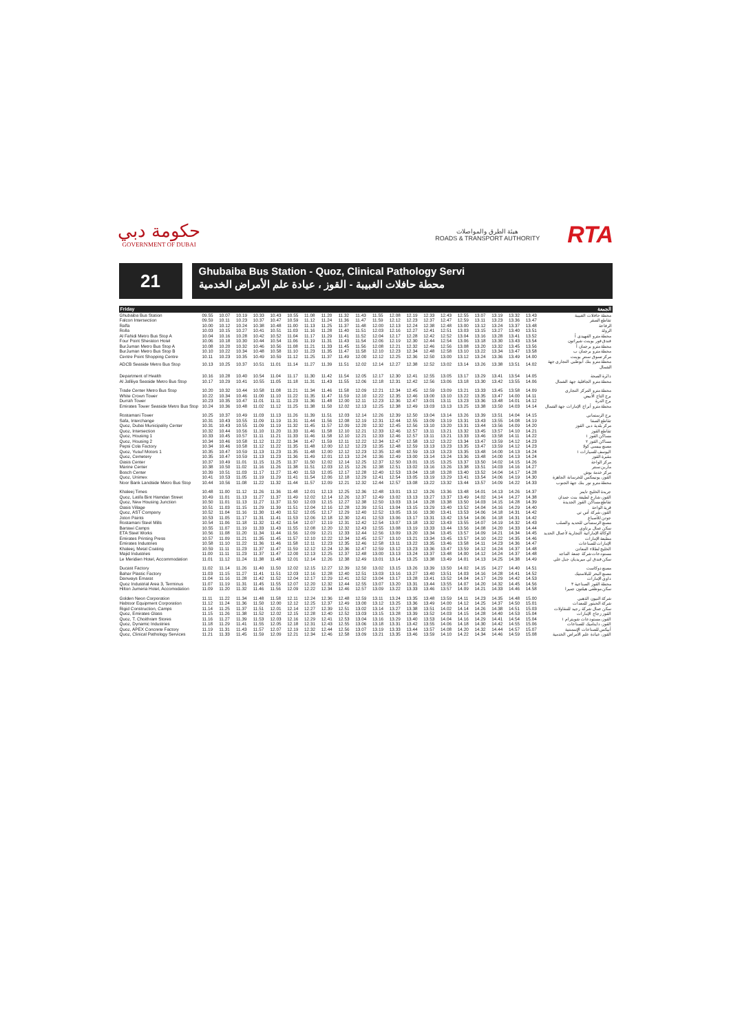حكومة دبي
GOVERNMENT OF DUBAI
هيئة الطرق والمواصلات
ROADS & TRANSPORT AUTHORITY
RTA
21
Ghubaiba Bus Station - Quoz, Clinical Pathology Servi
محطة حافلات الغبيبة - القوز ، عيادة علم الأمراض الخدمية
| Friday | | | | | | | | | | | الجمعة | | | | | | | | | | |
| --- | --- | --- | --- | --- | --- | --- | --- | --- | --- | --- | --- | --- | --- | --- | --- | --- | --- | --- | --- | --- | --- |
| Ghubaiba Bus Station | 09.55 | 10.07 | 10.19 | 10.33 | 10.43 | 10.55 | 11.08 | 11.20 | 11.32 | 11.43 | 11.55 | 12.08 | 12.19 | 12.33 | 12.43 | 12.55 | 13.07 | 13.19 | 13.32 | 13.43 | محطة حافلات الغبيبة |
| Falcon Intersection | 09.59 | 10.11 | 10.23 | 10.37 | 10.47 | 10.59 | 11.12 | 11.24 | 11.36 | 11.47 | 11.59 | 12.12 | 12.23 | 12.37 | 12.47 | 12.59 | 13.11 | 13.23 | 13.36 | 13.47 | تقاطع الصقر |
| Raffa | 10.00 | 10.12 | 10.24 | 10.38 | 10.48 | 11.00 | 11.13 | 11.25 | 11.37 | 11.48 | 12.00 | 12.13 | 12.24 | 12.38 | 12.48 | 13.00 | 13.12 | 13.24 | 13.37 | 13.48 | الرفاعة |
| Rolla | 10.03 | 10.15 | 10.27 | 10.41 | 10.51 | 11.03 | 11.16 | 11.28 | 11.40 | 11.51 | 12.03 | 12.16 | 12.27 | 12.41 | 12.51 | 13.03 | 13.15 | 13.27 | 13.40 | 13.51 | الرولة |
| Al Fahidi Metro Bus Stop A | 10.04 | 10.16 | 10.28 | 10.42 | 10.52 | 11.04 | 11.17 | 11.29 | 11.41 | 11.52 | 12.04 | 12.17 | 12.28 | 12.42 | 12.52 | 13.04 | 13.16 | 13.28 | 13.41 | 13.52 | محطة مترو الفهيدي أ |
| Four Point Sheraton Hotel | 10.06 | 10.18 | 10.30 | 10.44 | 10.54 | 11.06 | 11.19 | 11.31 | 11.43 | 11.54 | 12.06 | 12.19 | 12.30 | 12.44 | 12.54 | 13.06 | 13.18 | 13.30 | 13.43 | 13.54 | فندق فور بوينت شيراتون |
| BurJuman Metro Bus Stop A | 10.08 | 10.20 | 10.32 | 10.46 | 10.56 | 11.08 | 11.21 | 11.33 | 11.45 | 11.56 | 12.08 | 12.21 | 12.32 | 12.46 | 12.56 | 13.08 | 13.20 | 13.32 | 13.45 | 13.56 | محطة مترو برجمان أ |
| BurJuman Metro Bus Stop B | 10.10 | 10.22 | 10.34 | 10.48 | 10.58 | 11.10 | 11.23 | 11.35 | 11.47 | 11.58 | 12.10 | 12.23 | 12.34 | 12.48 | 12.58 | 13.10 | 13.22 | 13.34 | 13.47 | 13.58 | محطة مترو برجمان ب |
| Centre Point Shopping Centre | 10.11 | 10.23 | 10.35 | 10.49 | 10.59 | 11.12 | 11.25 | 11.37 | 11.49 | 12.00 | 12.12 | 12.25 | 12.36 | 12.50 | 13.00 | 13.12 | 13.24 | 13.36 | 13.49 | 14.00 | مركز تسوق سنتر بوينت |
| ADCB Seaside Metro Bus Stop | 10.13 | 10.25 | 10.37 | 10.51 | 11.01 | 11.14 | 11.27 | 11.39 | 11.51 | 12.02 | 12.14 | 12.27 | 12.38 | 12.52 | 13.02 | 13.14 | 13.26 | 13.38 | 13.51 | 14.02 | محطة مترو بنك أبوظبي التجاري جهة الشمال |
| Department of Health | 10.16 | 10.28 | 10.40 | 10.54 | 11.04 | 11.17 | 11.30 | 11.42 | 11.54 | 12.05 | 12.17 | 12.30 | 12.41 | 12.55 | 13.05 | 13.17 | 13.29 | 13.41 | 13.54 | 14.05 | دائرة الصحة |
| Al Jafiliya Seaside Metro Bus Stop | 10.17 | 10.29 | 10.41 | 10.55 | 11.05 | 11.18 | 11.31 | 11.43 | 11.55 | 12.06 | 12.18 | 12.31 | 12.42 | 12.56 | 13.06 | 13.18 | 13.30 | 13.42 | 13.55 | 14.06 | محطة مترو الجافلية جهة الشمال |
| Trade Center Metro Bus Stop | 10.20 | 10.32 | 10.44 | 10.58 | 11.08 | 11.21 | 11.34 | 11.46 | 11.58 | 12.09 | 12.21 | 12.34 | 12.45 | 12.59 | 13.09 | 13.21 | 13.33 | 13.45 | 13.58 | 14.09 | محطة مترو المركز التجاري |
| White Crown Tower | 10.22 | 10.34 | 10.46 | 11.00 | 11.10 | 11.22 | 11.35 | 11.47 | 11.59 | 12.10 | 12.22 | 12.35 | 12.46 | 13.00 | 13.10 | 13.22 | 13.35 | 13.47 | 14.00 | 14.11 | برج التاج الأبيض |
| Durrah Tower | 10.23 | 10.35 | 10.47 | 11.01 | 11.11 | 11.23 | 11.36 | 11.48 | 12.00 | 12.11 | 12.23 | 12.36 | 12.47 | 13.01 | 13.11 | 13.23 | 13.36 | 13.48 | 14.01 | 14.12 | برج الدرة |
| Emirates Tower Seaside Metro Bus Stop | 10.24 | 10.36 | 10.48 | 11.02 | 11.12 | 11.25 | 11.38 | 11.50 | 12.02 | 12.13 | 12.25 | 12.38 | 12.49 | 13.03 | 13.13 | 13.25 | 13.38 | 13.50 | 14.03 | 14.14 | محطة مترو أبراج الإمارات جهة الشمال |
| Rostamani Tower | 10.25 | 10.37 | 10.49 | 11.03 | 11.13 | 11.26 | 11.39 | 11.51 | 12.03 | 12.14 | 12.26 | 12.39 | 12.50 | 13.04 | 13.14 | 13.26 | 13.39 | 13.51 | 14.04 | 14.15 | برج الرستماني |
| Safa, Interchange | 10.31 | 10.43 | 10.55 | 11.09 | 11.19 | 11.31 | 11.44 | 11.56 | 12.08 | 12.19 | 12.31 | 12.44 | 12.55 | 13.09 | 13.19 | 13.31 | 13.43 | 13.55 | 14.08 | 14.19 | تقاطع الصفا |
| Quoz, Dubai Municipality Center | 10.31 | 10.43 | 10.55 | 11.09 | 11.19 | 11.32 | 11.45 | 11.57 | 12.09 | 12.20 | 12.32 | 12.45 | 12.56 | 13.10 | 13.20 | 13.31 | 13.44 | 13.56 | 14.09 | 14.20 | مركز بلدية دبي القوز |
| Quoz, Intersection | 10.32 | 10.44 | 10.56 | 11.10 | 11.20 | 11.33 | 11.46 | 11.58 | 12.10 | 12.21 | 12.33 | 12.46 | 12.57 | 13.11 | 13.21 | 13.32 | 13.45 | 13.57 | 14.10 | 14.21 | تقاطع القوز |
| Quoz, Housing 1 | 10.33 | 10.45 | 10.57 | 11.11 | 11.21 | 11.33 | 11.46 | 11.58 | 12.10 | 12.21 | 12.33 | 12.46 | 12.57 | 13.11 | 13.21 | 13.33 | 13.46 | 13.58 | 14.11 | 14.22 | مساكن القوز ١ |
| Quoz, Housing 2 | 10.34 | 10.46 | 10.58 | 11.12 | 11.22 | 11.34 | 11.47 | 11.59 | 12.11 | 12.22 | 12.34 | 12.47 | 12.58 | 13.12 | 13.22 | 13.34 | 13.47 | 13.59 | 14.12 | 14.23 | مساكن القوز ٢ |
| Pepsi Cola Factory | 10.34 | 10.46 | 10.58 | 11.12 | 11.22 | 11.35 | 11.48 | 12.00 | 12.12 | 12.23 | 12.35 | 12.48 | 12.59 | 13.13 | 13.23 | 13.35 | 13.47 | 13.59 | 14.12 | 14.23 | مصنع بيبسي كولا |
| Quoz, Yusuf Motors 1 | 10.35 | 10.47 | 10.59 | 11.13 | 11.23 | 11.35 | 11.48 | 12.00 | 12.12 | 12.23 | 12.35 | 12.48 | 12.59 | 13.13 | 13.23 | 13.35 | 13.48 | 14.00 | 14.13 | 14.24 | اليوسف للسيارات ١ |
| Quoz, Cemetery | 10.35 | 10.47 | 10.59 | 11.13 | 11.23 | 11.36 | 11.49 | 12.01 | 12.13 | 12.24 | 12.36 | 12.49 | 13.00 | 13.14 | 13.24 | 13.36 | 13.48 | 14.00 | 14.13 | 14.24 | مقبرة القوز |
| Oasis Center | 10.37 | 10.49 | 11.01 | 11.15 | 11.25 | 11.37 | 11.50 | 12.02 | 12.14 | 12.25 | 12.37 | 12.50 | 13.01 | 13.15 | 13.25 | 13.37 | 13.50 | 14.02 | 14.15 | 14.26 | مركز الواحة |
| Marine Center | 10.38 | 10.50 | 11.02 | 11.16 | 11.26 | 11.38 | 11.51 | 12.03 | 12.15 | 12.26 | 12.38 | 12.51 | 13.02 | 13.16 | 13.26 | 13.38 | 13.51 | 14.03 | 14.16 | 14.27 | مارين سنتر |
| Bosch Center | 10.39 | 10.51 | 11.03 | 11.17 | 11.27 | 11.40 | 11.53 | 12.05 | 12.17 | 12.28 | 12.40 | 12.53 | 13.04 | 13.18 | 13.28 | 13.40 | 13.52 | 14.04 | 14.17 | 14.28 | مركز خدمة بوش |
| Quoz, Unimex | 10.41 | 10.53 | 11.05 | 11.19 | 11.29 | 11.41 | 11.54 | 12.06 | 12.18 | 12.29 | 12.41 | 12.54 | 13.05 | 13.19 | 13.29 | 13.41 | 13.54 | 14.06 | 14.19 | 14.30 | القوز، يونيمكس للخرسانة الجاهزة |
| Noor Bank Landside Metro Bus Stop | 10.44 | 10.56 | 11.08 | 11.22 | 11.32 | 11.44 | 11.57 | 12.09 | 12.21 | 12.32 | 12.44 | 12.57 | 13.08 | 13.22 | 13.32 | 13.44 | 13.57 | 14.09 | 14.22 | 14.33 | محطة مترو نور بنك جهة الجنوب |
| Khaleej Times | 10.48 | 11.00 | 11.12 | 11.26 | 11.36 | 11.48 | 12.01 | 12.13 | 12.25 | 12.36 | 12.48 | 13.01 | 13.12 | 13.26 | 13.36 | 13.48 | 14.01 | 14.13 | 14.26 | 14.37 | جريدة الخليج تايمز |
| Quoz, Latifa Bint Hamdan Street | 10.49 | 11.01 | 11.13 | 11.27 | 11.37 | 11.49 | 12.02 | 12.14 | 12.26 | 12.37 | 12.49 | 13.02 | 13.13 | 13.27 | 13.37 | 13.49 | 14.02 | 14.14 | 14.27 | 14.38 | القوز، شارع لطيفة بنت حمدان |
| Quoz, New Housing Junction | 10.50 | 11.01 | 11.13 | 11.27 | 11.37 | 11.50 | 12.03 | 12.15 | 12.27 | 12.38 | 12.50 | 13.03 | 13.14 | 13.28 | 13.38 | 13.50 | 14.03 | 14.15 | 14.28 | 14.39 | تقاطع مساكن القوز الجديدة |
| Oasis Village | 10.51 | 11.03 | 11.15 | 11.29 | 11.39 | 11.51 | 12.04 | 12.16 | 12.28 | 12.39 | 12.51 | 13.04 | 13.15 | 13.29 | 13.40 | 13.52 | 14.04 | 14.16 | 14.29 | 14.40 | قرية الواحة |
| Quoz, AST Company | 10.52 | 11.04 | 11.16 | 11.30 | 11.40 | 11.52 | 12.05 | 12.17 | 12.29 | 12.40 | 12.52 | 13.05 | 13.16 | 13.30 | 13.41 | 13.53 | 14.06 | 14.18 | 14.31 | 14.42 | القوز، شركة أس تي |
| Joton Paints | 10.53 | 11.05 | 11.17 | 11.31 | 11.41 | 11.53 | 12.06 | 12.18 | 12.30 | 12.41 | 12.53 | 13.06 | 13.17 | 13.31 | 13.42 | 13.54 | 14.06 | 14.18 | 14.31 | 14.42 | جوتن للأصباغ |
| Rostamani Steel Mills | 10.54 | 11.06 | 11.18 | 11.32 | 11.42 | 11.54 | 12.07 | 12.19 | 12.31 | 12.42 | 12.54 | 13.07 | 13.18 | 13.32 | 13.43 | 13.55 | 14.07 | 14.19 | 14.32 | 14.43 | مصنع الرستماني للحديد والصلب |
| Bartawi Camps | 10.55 | 11.07 | 11.19 | 11.33 | 11.43 | 11.55 | 12.08 | 12.20 | 12.32 | 12.43 | 12.55 | 13.08 | 13.19 | 13.33 | 13.44 | 13.56 | 14.08 | 14.20 | 14.33 | 14.44 | سكن عمال برتاوي |
| ETA Steel Works | 10.56 | 11.08 | 11.20 | 11.34 | 11.44 | 11.56 | 12.09 | 12.21 | 12.33 | 12.44 | 12.56 | 13.09 | 13.20 | 13.34 | 13.45 | 13.57 | 14.09 | 14.21 | 14.34 | 14.45 | الوكالة الإماراتية التجارية لأعمال الحديد |
| Emirates Printing Press | 10.57 | 11.09 | 11.21 | 11.35 | 11.45 | 11.57 | 12.10 | 12.22 | 12.34 | 12.45 | 12.57 | 13.10 | 13.21 | 13.34 | 13.45 | 13.57 | 14.10 | 14.22 | 14.35 | 14.46 | مطبعة الإمارات |
| Emirates Industries | 10.58 | 11.10 | 11.22 | 11.36 | 11.46 | 11.58 | 12.11 | 12.23 | 12.35 | 12.46 | 12.58 | 13.11 | 13.22 | 13.35 | 13.46 | 13.58 | 14.11 | 14.23 | 14.36 | 14.47 | الإمارات للصناعات |
| Khaleej, Metal Coating | 10.59 | 11.11 | 11.23 | 11.37 | 11.47 | 11.59 | 12.12 | 12.24 | 12.36 | 12.47 | 12.59 | 13.12 | 13.23 | 13.36 | 13.47 | 13.59 | 14.12 | 14.24 | 14.37 | 14.48 | الخليج لطلاء المعادن |
| Majid Industries | 11.00 | 11.11 | 11.23 | 11.37 | 11.47 | 12.00 | 12.13 | 12.25 | 12.37 | 12.48 | 13.00 | 13.13 | 13.24 | 13.37 | 13.48 | 14.00 | 14.12 | 14.24 | 14.37 | 14.48 | مستودعات شركة جمعة الماجد |
| Le Meridien Hotel, Accommodation | 11.01 | 11.12 | 11.24 | 11.38 | 11.48 | 12.01 | 12.14 | 12.26 | 12.38 | 12.49 | 13.01 | 13.14 | 13.25 | 13.38 | 13.49 | 14.01 | 14.13 | 14.25 | 14.38 | 14.49 | سكن فندق لي ميريديان جبل علي |
| Ducast Factory | 11.02 | 11.14 | 11.26 | 11.40 | 11.50 | 12.02 | 12.15 | 12.27 | 12.39 | 12.50 | 13.02 | 13.15 | 13.26 | 13.39 | 13.50 | 14.02 | 14.15 | 14.27 | 14.40 | 14.51 | مصنع دوكاست |
| Bahar Plastic Factory | 11.03 | 11.15 | 11.27 | 11.41 | 11.51 | 12.03 | 12.16 | 12.28 | 12.40 | 12.51 | 13.03 | 13.16 | 13.27 | 13.40 | 13.51 | 14.03 | 14.16 | 14.28 | 14.41 | 14.52 | مصنع البحر للبلاستيك |
| Danways Emarat | 11.04 | 11.16 | 11.28 | 11.42 | 11.52 | 12.04 | 12.17 | 12.29 | 12.41 | 12.52 | 13.04 | 13.17 | 13.28 | 13.41 | 13.52 | 14.04 | 14.17 | 14.29 | 14.42 | 14.53 | داوي الإمارات |
| Quoz Industrial Area 3, Terminus | 11.07 | 11.19 | 11.31 | 11.45 | 11.55 | 12.07 | 12.20 | 12.32 | 12.44 | 12.55 | 13.07 | 13.20 | 13.31 | 13.44 | 13.55 | 14.07 | 14.20 | 14.32 | 14.45 | 14.56 | محطة القوز الصناعية ٣ |
| Hilton Jumeria Hotel, Accomodation | 11.09 | 11.20 | 11.32 | 11.46 | 11.56 | 12.09 | 12.22 | 12.34 | 12.46 | 12.57 | 13.09 | 13.22 | 13.33 | 13.46 | 13.57 | 14.09 | 14.21 | 14.33 | 14.46 | 14.58 | سكن موظفي هيلتون جميرا |
| Golden Neon Corporation | 11.11 | 11.22 | 11.34 | 11.48 | 11.58 | 12.11 | 12.24 | 12.36 | 12.48 | 12.59 | 13.11 | 13.24 | 13.35 | 13.48 | 13.59 | 14.11 | 14.23 | 14.35 | 14.48 | 15.00 | شركة النيون الذهبي |
| Habtoor Equipment Corporation | 11.12 | 11.24 | 11.36 | 11.50 | 12.00 | 12.12 | 12.25 | 12.37 | 12.49 | 13.00 | 13.12 | 13.25 | 13.36 | 13.49 | 14.00 | 14.12 | 14.25 | 14.37 | 14.50 | 15.01 | شركة الحبتور للمعدات |
| Rigid Construction, Camps | 11.14 | 11.25 | 11.37 | 11.51 | 12.01 | 12.14 | 12.27 | 12.39 | 12.51 | 13.02 | 13.14 | 13.27 | 13.38 | 13.51 | 14.02 | 14.14 | 14.26 | 14.38 | 14.51 | 15.03 | سكن عمال شركة رجيد للمقاولات |
| Quoz, Emirates Glass | 11.15 | 11.26 | 11.38 | 11.52 | 12.02 | 12.15 | 12.28 | 12.40 | 12.52 | 13.03 | 13.15 | 13.28 | 13.39 | 13.52 | 14.03 | 14.15 | 14.28 | 14.40 | 14.53 | 15.04 | القوز زجاج الإمارات |
| Quoz, T. Choithram Stores | 11.16 | 11.27 | 11.39 | 11.53 | 12.03 | 12.16 | 12.29 | 12.41 | 12.53 | 13.04 | 13.16 | 13.29 | 13.40 | 13.53 | 14.04 | 14.16 | 14.29 | 14.41 | 14.54 | 15.04 | القوز، مستودعات شويترام ١ |
| Quoz, Dynamic Industries | 11.18 | 11.29 | 11.41 | 11.55 | 12.05 | 12.18 | 12.31 | 12.43 | 12.55 | 13.06 | 13.18 | 13.31 | 13.42 | 13.55 | 14.06 | 14.18 | 14.30 | 14.42 | 14.55 | 15.06 | القوز، دايناميك للصناعات |
| Quoz, APEX Concrete Factory | 11.19 | 11.31 | 11.43 | 11.57 | 12.07 | 12.19 | 12.32 | 12.44 | 12.56 | 13.07 | 13.19 | 13.33 | 13.44 | 13.57 | 14.08 | 14.20 | 14.32 | 14.44 | 14.57 | 15.07 | أبيكس للصناعات الإسمنتية |
| Quoz, Clinical Pathology Services | 11.21 | 11.33 | 11.45 | 11.59 | 12.09 | 12.21 | 12.34 | 12.46 | 12.58 | 13.09 | 13.21 | 13.35 | 13.46 | 13.59 | 14.10 | 14.22 | 14.34 | 14.46 | 14.59 | 15.08 | القوز، عيادة علم الأمراض الخدمية |